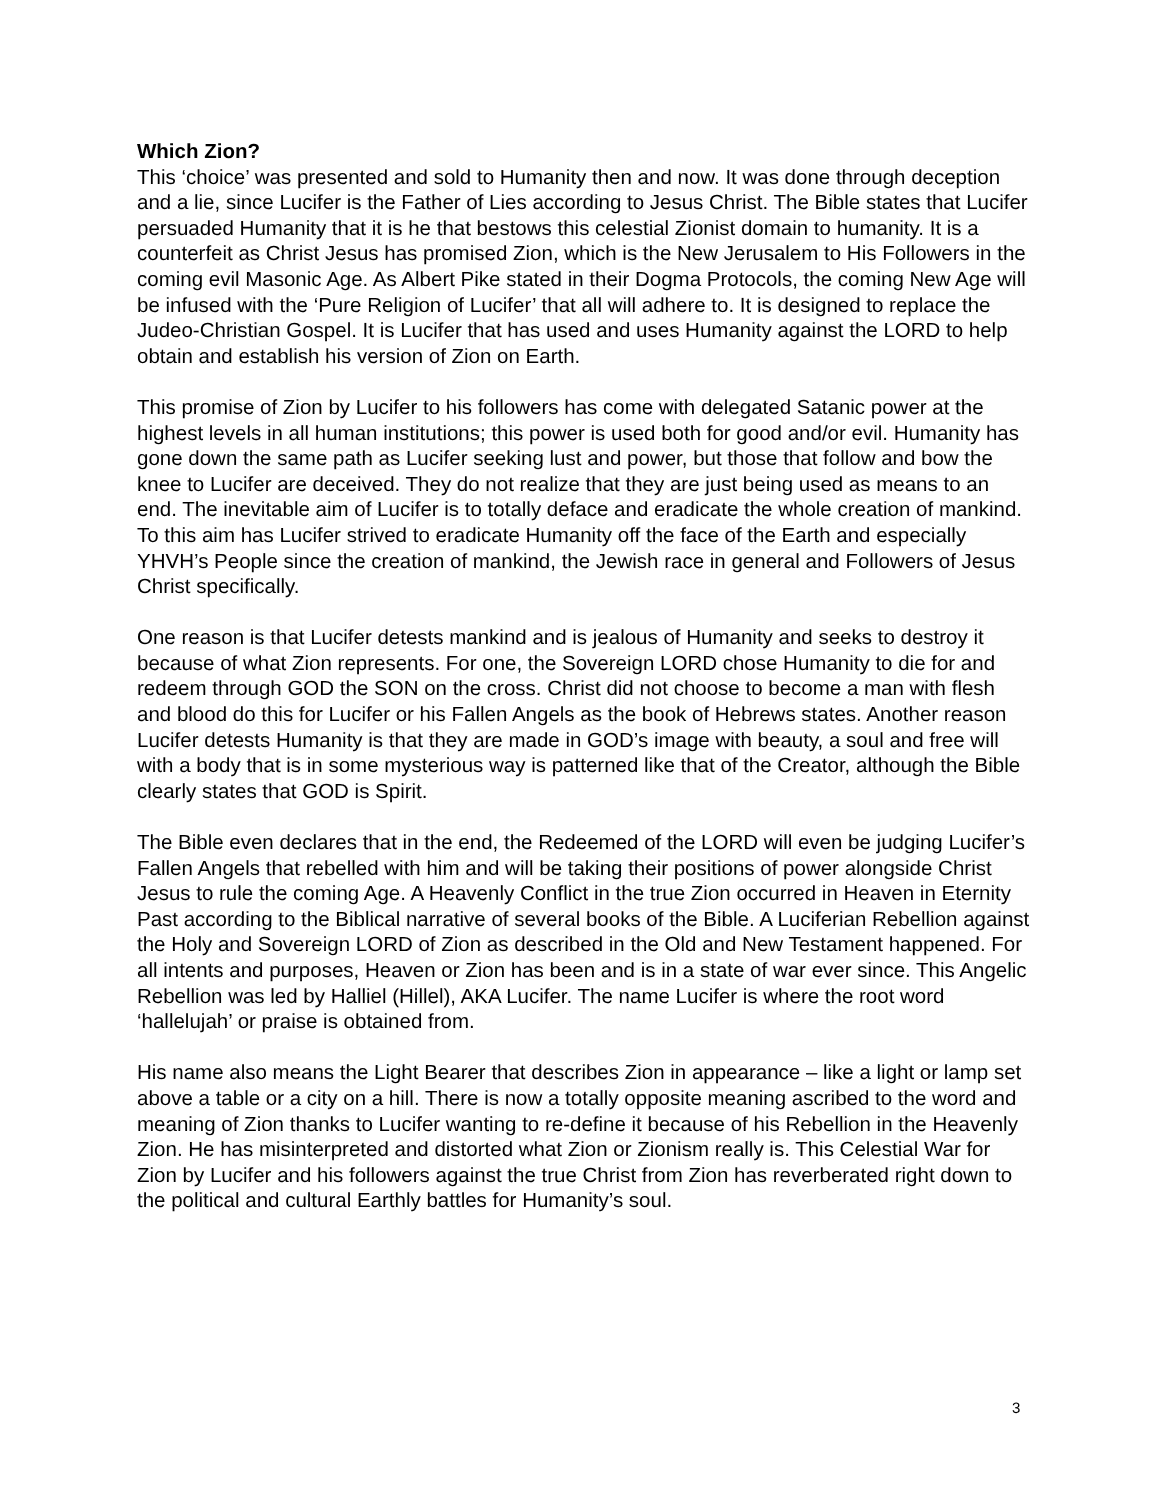Which Zion?
This ‘choice’ was presented and sold to Humanity then and now. It was done through deception and a lie, since Lucifer is the Father of Lies according to Jesus Christ. The Bible states that Lucifer persuaded Humanity that it is he that bestows this celestial Zionist domain to humanity. It is a counterfeit as Christ Jesus has promised Zion, which is the New Jerusalem to His Followers in the coming evil Masonic Age. As Albert Pike stated in their Dogma Protocols, the coming New Age will be infused with the ‘Pure Religion of Lucifer’ that all will adhere to. It is designed to replace the Judeo-Christian Gospel. It is Lucifer that has used and uses Humanity against the LORD to help obtain and establish his version of Zion on Earth.
This promise of Zion by Lucifer to his followers has come with delegated Satanic power at the highest levels in all human institutions; this power is used both for good and/or evil. Humanity has gone down the same path as Lucifer seeking lust and power, but those that follow and bow the knee to Lucifer are deceived. They do not realize that they are just being used as means to an end. The inevitable aim of Lucifer is to totally deface and eradicate the whole creation of mankind. To this aim has Lucifer strived to eradicate Humanity off the face of the Earth and especially YHVH’s People since the creation of mankind, the Jewish race in general and Followers of Jesus Christ specifically.
One reason is that Lucifer detests mankind and is jealous of Humanity and seeks to destroy it because of what Zion represents. For one, the Sovereign LORD chose Humanity to die for and redeem through GOD the SON on the cross. Christ did not choose to become a man with flesh and blood do this for Lucifer or his Fallen Angels as the book of Hebrews states. Another reason Lucifer detests Humanity is that they are made in GOD’s image with beauty, a soul and free will with a body that is in some mysterious way is patterned like that of the Creator, although the Bible clearly states that GOD is Spirit.
The Bible even declares that in the end, the Redeemed of the LORD will even be judging Lucifer’s Fallen Angels that rebelled with him and will be taking their positions of power alongside Christ Jesus to rule the coming Age. A Heavenly Conflict in the true Zion occurred in Heaven in Eternity Past according to the Biblical narrative of several books of the Bible. A Luciferian Rebellion against the Holy and Sovereign LORD of Zion as described in the Old and New Testament happened. For all intents and purposes, Heaven or Zion has been and is in a state of war ever since. This Angelic Rebellion was led by Halliel (Hillel), AKA Lucifer. The name Lucifer is where the root word ‘hallelujah’ or praise is obtained from.
His name also means the Light Bearer that describes Zion in appearance – like a light or lamp set above a table or a city on a hill. There is now a totally opposite meaning ascribed to the word and meaning of Zion thanks to Lucifer wanting to re-define it because of his Rebellion in the Heavenly Zion. He has misinterpreted and distorted what Zion or Zionism really is. This Celestial War for Zion by Lucifer and his followers against the true Christ from Zion has reverberated right down to the political and cultural Earthly battles for Humanity’s soul.
3